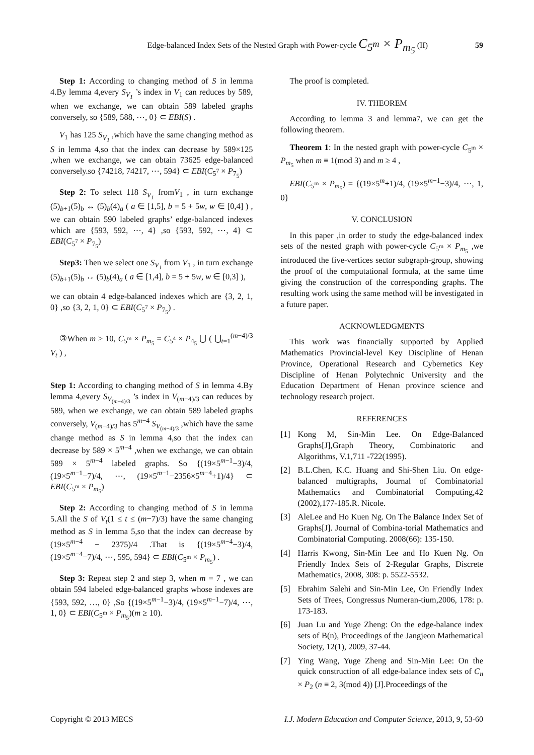Edge-balanced Index Sets of the Nested Graph with Power-cycle C<sub>5<sup>m</sup></sub> × P<sub>m<sub>5</sub></sub> (II) 59
Step 1: According to changing method of S in lemma 4.By lemma 4,every S<sub>V<sub>1</sub></sub> ’s index in V<sub>1</sub> can reduces by 589, when we exchange, we can obtain 589 labeled graphs conversely, so {589, 588, ⋯, 0} ⊂ EBI(S) .
V<sub>1</sub> has 125 S<sub>V<sub>1</sub></sub> ,which have the same changing method as S in lemma 4,so that the index can decrease by 589×125 ,when we exchange, we can obtain 73625 edge-balanced conversely.so {74218, 74217, ⋯, 594} ⊂ EBI(C<sub>5<sup>7</sup></sub> × P<sub>7<sub>5</sub></sub>)
Step 2: To select 118 S<sub>V<sub>1</sub></sub> fromV<sub>1</sub> , in turn exchange (5)<sub>b+1</sub>(5)<sub>b</sub> ↔ (5)<sub>b</sub>(4)<sub>a</sub> ( a ∈ [1,5], b = 5 + 5w, w ∈ [0,4] ) , we can obtain 590 labeled graphs’ edge-balanced indexes which are {593, 592, ⋯, 4} ,so {593, 592, ⋯, 4} ⊂ EBI(C<sub>5<sup>7</sup></sub> × P<sub>7<sub>5</sub></sub>)
Step3: Then we select one S<sub>V<sub>1</sub></sub> from V<sub>1</sub> , in turn exchange (5)<sub>b+1</sub>(5)<sub>b</sub> ↔ (5)<sub>b</sub>(4)<sub>a</sub> ( a ∈ [1,4], b = 5 + 5w, w ∈ [0,3] ),
we can obtain 4 edge-balanced indexes which are {3, 2, 1, 0} ,so {3, 2, 1, 0} ⊂ EBI(C<sub>5<sup>7</sup></sub> × P<sub>7<sub>5</sub></sub>) .
③When m ≥ 10, C<sub>5<sup>m</sup></sub> × P<sub>m<sub>5</sub></sub> = C<sub>5<sup>4</sup></sub> × P<sub>4<sub>5</sub></sub> ⋃ ( ⋃<sub>t=1</sub><sup>(m−4)/3</sup> V<sub>t</sub> ) ,
Step 1: According to changing method of S in lemma 4.By lemma 4,every S<sub>V<sub>(m−4)/3</sub></sub> ’s index in V<sub>(m−4)/3</sub> can reduces by 589, when we exchange, we can obtain 589 labeled graphs conversely, V<sub>(m−4)/3</sub> has 5<sup>m−4</sup> S<sub>V<sub>(m−4)/3</sub></sub> ,which have the same change method as S in lemma 4,so that the index can decrease by 589 × 5<sup>m−4</sup> ,when we exchange, we can obtain 589 × 5<sup>m−4</sup> labeled graphs. So {(19×5<sup>m−1</sup>−3)/4, (19×5<sup>m−1</sup>−7)/4, ⋯, (19×5<sup>m−1</sup>−2356×5<sup>m−4</sup>+1)/4} ⊂ EBI(C<sub>5<sup>m</sup></sub> × P<sub>m<sub>5</sub></sub>)
Step 2: According to changing method of S in lemma 5.All the S of V<sub>t</sub>(1 ≤ t ≤ (m−7)/3) have the same changing method as S in lemma 5,so that the index can decrease by (19×5<sup>m−4</sup> − 2375)/4 .That is {(19×5<sup>m−4</sup>−3)/4, (19×5<sup>m−4</sup>−7)/4, ⋯, 595, 594} ⊂ EBI(C<sub>5<sup>m</sup></sub> × P<sub>m<sub>5</sub></sub>) .
Step 3: Repeat step 2 and step 3, when m = 7 , we can obtain 594 labeled edge-balanced graphs whose indexes are {593, 592, …, 0} ,So {(19×5<sup>m−1</sup>−3)/4, (19×5<sup>m−1</sup>−7)/4, ⋯, 1, 0} ⊂ EBI(C<sub>5<sup>m</sup></sub> × P<sub>m<sub>5</sub></sub>)(m ≥ 10).
The proof is completed.
IV. THEOREM
According to lemma 3 and lemma7, we can get the following theorem.
Theorem 1: In the nested graph with power-cycle C<sub>5<sup>m</sup></sub> × P<sub>m<sub>5</sub></sub> when m ≡ 1(mod 3) and m ≥ 4 ,
EBI(C<sub>5<sup>m</sup></sub> × P<sub>m<sub>5</sub></sub>) = {(19×5<sup>m</sup>+1)/4, (19×5<sup>m−1</sup>−3)/4, ⋯, 1, 0}
V. CONCLUSION
In this paper ,in order to study the edge-balanced index sets of the nested graph with power-cycle C<sub>5<sup>m</sup></sub> × P<sub>m<sub>5</sub></sub> ,we introduced the five-vertices sector subgraph-group, showing the proof of the computational formula, at the same time giving the construction of the corresponding graphs. The resulting work using the same method will be investigated in a future paper.
ACKNOWLEDGMENTS
This work was financially supported by Applied Mathematics Provincial-level Key Discipline of Henan Province, Operational Research and Cybernetics Key Discipline of Henan Polytechnic University and the Education Department of Henan province science and technology research project.
REFERENCES
[1] Kong M, Sin-Min Lee. On Edge-Balanced Graphs[J],Graph Theory, Combinatoric and Algorithms, V.1,711 -722(1995).
[2] B.L.Chen, K.C. Huang and Shi-Shen Liu. On edge-balanced multigraphs, Journal of Combinatorial Mathematics and Combinatorial Computing,42 (2002),177-185.R. Nicole.
[3] AleLee and Ho Kuen Ng. On The Balance Index Set of Graphs[J]. Journal of Combina-torial Mathematics and Combinatorial Computing. 2008(66): 135-150.
[4] Harris Kwong, Sin-Min Lee and Ho Kuen Ng. On Friendly Index Sets of 2-Regular Graphs, Discrete Mathematics, 2008, 308: p. 5522-5532.
[5] Ebrahim Salehi and Sin-Min Lee, On Friendly Index Sets of Trees, Congressus Numeran-tium,2006, 178: p. 173-183.
[6] Juan Lu and Yuge Zheng: On the edge-balance index sets of B(n), Proceedings of the Jangjeon Mathematical Society, 12(1), 2009, 37-44.
[7] Ying Wang, Yuge Zheng and Sin-Min Lee: On the quick construction of all edge-balance index sets of C<sub>n</sub> × P<sub>2</sub> (n ≡ 2, 3(mod 4)) [J].Proceedings of the
Copyright © 2013 MECS I.J. Modern Education and Computer Science, 2013, 9, 53-60